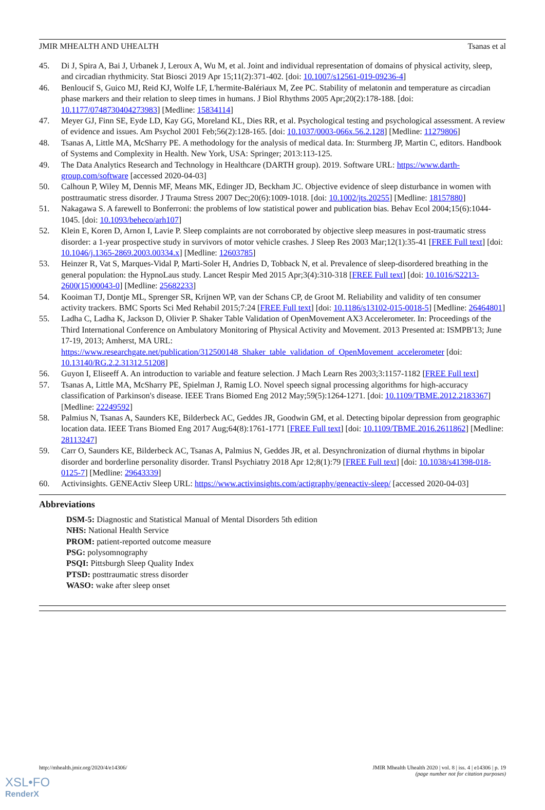JMIR MHEALTH AND UHEALTH Tsanas et al
45. Di J, Spira A, Bai J, Urbanek J, Leroux A, Wu M, et al. Joint and individual representation of domains of physical activity, sleep, and circadian rhythmicity. Stat Biosci 2019 Apr 15;11(2):371-402. [doi: 10.1007/s12561-019-09236-4]
46. Benloucif S, Guico MJ, Reid KJ, Wolfe LF, L'hermite-Balériaux M, Zee PC. Stability of melatonin and temperature as circadian phase markers and their relation to sleep times in humans. J Biol Rhythms 2005 Apr;20(2):178-188. [doi: 10.1177/0748730404273983] [Medline: 15834114]
47. Meyer GJ, Finn SE, Eyde LD, Kay GG, Moreland KL, Dies RR, et al. Psychological testing and psychological assessment. A review of evidence and issues. Am Psychol 2001 Feb;56(2):128-165. [doi: 10.1037/0003-066x.56.2.128] [Medline: 11279806]
48. Tsanas A, Little MA, McSharry PE. A methodology for the analysis of medical data. In: Sturmberg JP, Martin C, editors. Handbook of Systems and Complexity in Health. New York, USA: Springer; 2013:113-125.
49. The Data Analytics Research and Technology in Healthcare (DARTH group). 2019. Software URL: https://www.darth-group.com/software [accessed 2020-04-03]
50. Calhoun P, Wiley M, Dennis MF, Means MK, Edinger JD, Beckham JC. Objective evidence of sleep disturbance in women with posttraumatic stress disorder. J Trauma Stress 2007 Dec;20(6):1009-1018. [doi: 10.1002/jts.20255] [Medline: 18157880]
51. Nakagawa S. A farewell to Bonferroni: the problems of low statistical power and publication bias. Behav Ecol 2004;15(6):1044-1045. [doi: 10.1093/beheco/arh107]
52. Klein E, Koren D, Arnon I, Lavie P. Sleep complaints are not corroborated by objective sleep measures in post-traumatic stress disorder: a 1-year prospective study in survivors of motor vehicle crashes. J Sleep Res 2003 Mar;12(1):35-41 [FREE Full text] [doi: 10.1046/j.1365-2869.2003.00334.x] [Medline: 12603785]
53. Heinzer R, Vat S, Marques-Vidal P, Marti-Soler H, Andries D, Tobback N, et al. Prevalence of sleep-disordered breathing in the general population: the HypnoLaus study. Lancet Respir Med 2015 Apr;3(4):310-318 [FREE Full text] [doi: 10.1016/S2213-2600(15)00043-0] [Medline: 25682233]
54. Kooiman TJ, Dontje ML, Sprenger SR, Krijnen WP, van der Schans CP, de Groot M. Reliability and validity of ten consumer activity trackers. BMC Sports Sci Med Rehabil 2015;7:24 [FREE Full text] [doi: 10.1186/s13102-015-0018-5] [Medline: 26464801]
55. Ladha C, Ladha K, Jackson D, Olivier P. Shaker Table Validation of OpenMovement AX3 Accelerometer. In: Proceedings of the Third International Conference on Ambulatory Monitoring of Physical Activity and Movement. 2013 Presented at: ISMPB'13; June 17-19, 2013; Amherst, MA URL: https://www.researchgate.net/publication/312500148_Shaker_table_validation_of_OpenMovement_accelerometer [doi: 10.13140/RG.2.2.31312.51208]
56. Guyon I, Eliseeff A. An introduction to variable and feature selection. J Mach Learn Res 2003;3:1157-1182 [FREE Full text]
57. Tsanas A, Little MA, McSharry PE, Spielman J, Ramig LO. Novel speech signal processing algorithms for high-accuracy classification of Parkinson's disease. IEEE Trans Biomed Eng 2012 May;59(5):1264-1271. [doi: 10.1109/TBME.2012.2183367] [Medline: 22249592]
58. Palmius N, Tsanas A, Saunders KE, Bilderbeck AC, Geddes JR, Goodwin GM, et al. Detecting bipolar depression from geographic location data. IEEE Trans Biomed Eng 2017 Aug;64(8):1761-1771 [FREE Full text] [doi: 10.1109/TBME.2016.2611862] [Medline: 28113247]
59. Carr O, Saunders KE, Bilderbeck AC, Tsanas A, Palmius N, Geddes JR, et al. Desynchronization of diurnal rhythms in bipolar disorder and borderline personality disorder. Transl Psychiatry 2018 Apr 12;8(1):79 [FREE Full text] [doi: 10.1038/s41398-018-0125-7] [Medline: 29643339]
60. Activinsights. GENEActiv Sleep URL: https://www.activinsights.com/actigraphy/geneactiv-sleep/ [accessed 2020-04-03]
Abbreviations
DSM-5: Diagnostic and Statistical Manual of Mental Disorders 5th edition
NHS: National Health Service
PROM: patient-reported outcome measure
PSG: polysomnography
PSQI: Pittsburgh Sleep Quality Index
PTSD: posttraumatic stress disorder
WASO: wake after sleep onset
http://mhealth.jmir.org/2020/4/e14306/ JMIR Mhealth Uhealth 2020 | vol. 8 | iss. 4 | e14306 | p. 19
(page number not for citation purposes)
XSL•FO
RenderX